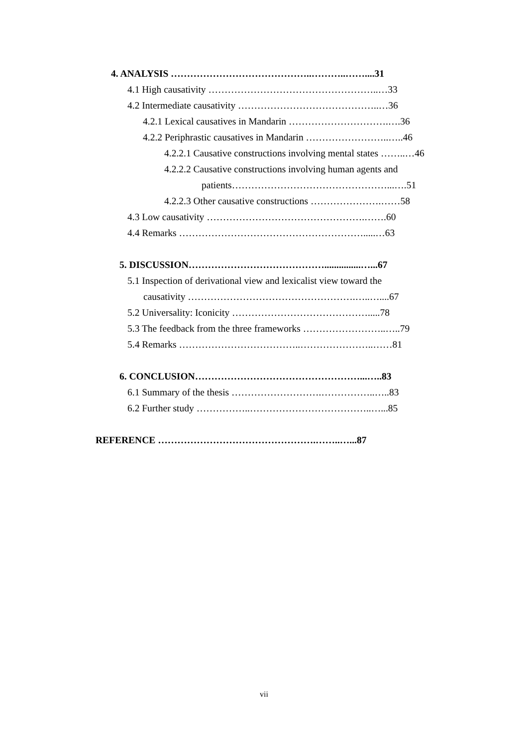4. ANALYSIS ……………………………………..………..……....31
4.1 High causativity ……………………………………………..…33
4.2 Intermediate causativity ……………………………………..…36
4.2.1 Lexical causatives in Mandarin ………………………….….36
4.2.2 Periphrastic causatives in Mandarin ……………………..…..46
4.2.2.1 Causative constructions involving mental states ……..…46
4.2.2.2 Causative constructions involving human agents and
patients…………………………………………...….51
4.2.2.3 Other causative constructions ………………….……58
4.3 Low causativity ………………………………………….…….60
4.4 Remarks ………………………………………………….....…63
5. DISCUSSION……………………………………...............…...67
5.1 Inspection of derivational view and lexicalist view toward the
causativity …………………………………………….…..…....67
5.2 Universality: Iconicity …………………………………….....78
5.3 The feedback from the three frameworks ……………………..…..79
5.4 Remarks ………………………………..…………………..……81
6. CONCLUSION……………………………………………...…..83
6.1 Summary of the thesis ……………………….……………..…..83
6.2 Further study ……………..………………………………..…...85
REFERENCE ………………………………………….……..…...87
vii